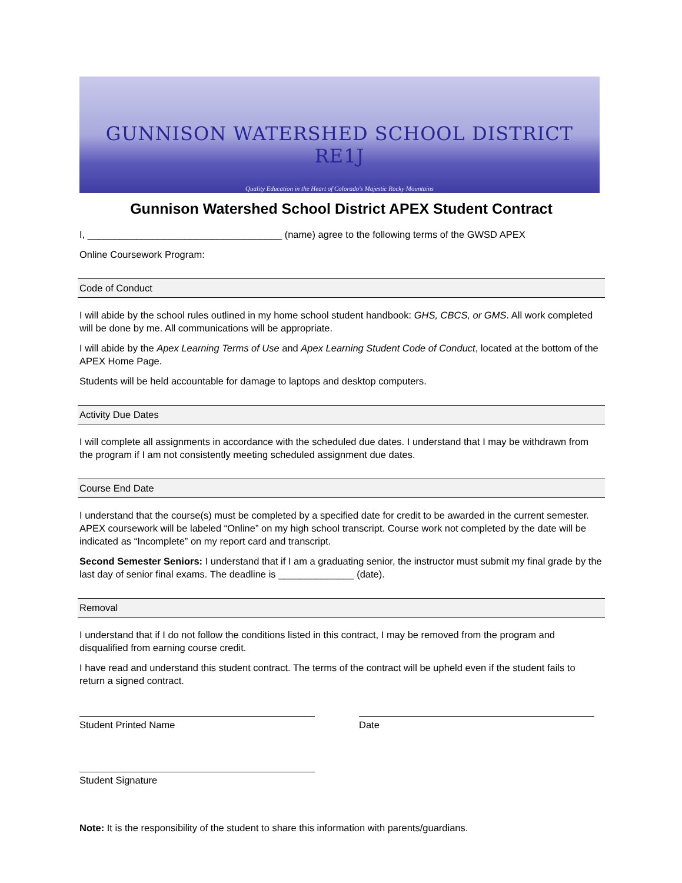GUNNISON WATERSHED SCHOOL DISTRICT RE1J
Quality Education in the Heart of Colorado's Majestic Rocky Mountains
Gunnison Watershed School District APEX Student Contract
I, ____________________________________ (name) agree to the following terms of the GWSD APEX
Online Coursework Program:
Code of Conduct
I will abide by the school rules outlined in my home school student handbook: GHS, CBCS, or GMS. All work completed will be done by me. All communications will be appropriate.
I will abide by the Apex Learning Terms of Use and Apex Learning Student Code of Conduct, located at the bottom of the APEX Home Page.
Students will be held accountable for damage to laptops and desktop computers.
Activity Due Dates
I will complete all assignments in accordance with the scheduled due dates. I understand that I may be withdrawn from the program if I am not consistently meeting scheduled assignment due dates.
Course End Date
I understand that the course(s) must be completed by a specified date for credit to be awarded in the current semester. APEX coursework will be labeled “Online” on my high school transcript. Course work not completed by the date will be indicated as “Incomplete” on my report card and transcript.
Second Semester Seniors: I understand that if I am a graduating senior, the instructor must submit my final grade by the last day of senior final exams. The deadline is ______________ (date).
Removal
I understand that if I do not follow the conditions listed in this contract, I may be removed from the program and disqualified from earning course credit.
I have read and understand this student contract. The terms of the contract will be upheld even if the student fails to return a signed contract.
Student Printed Name Date
Student Signature
Note: It is the responsibility of the student to share this information with parents/guardians.